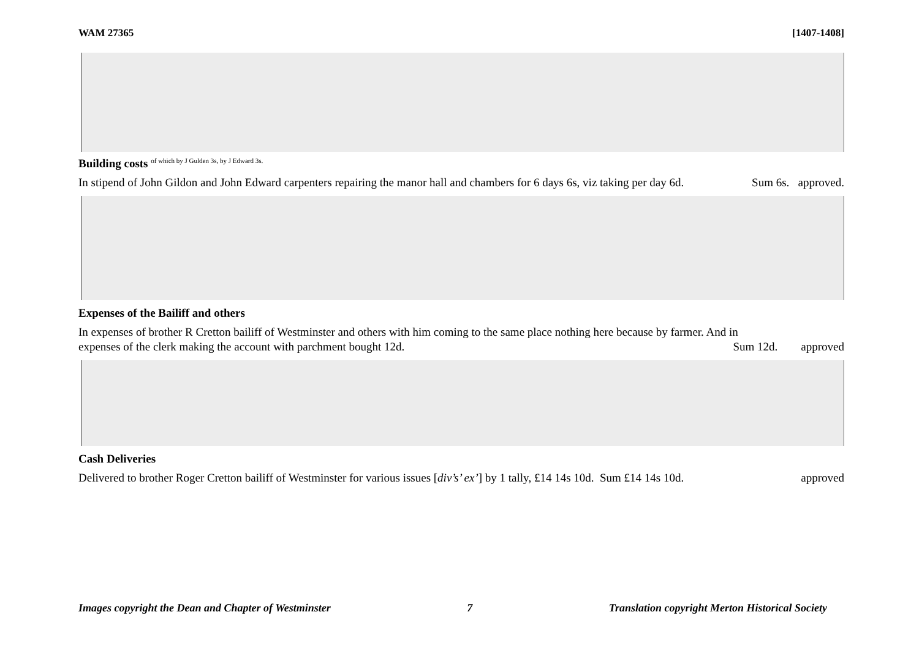WAM 27365 [1407-1408]
Building costs <sup>of which by J Gulden 3s, by J Edward 3s.</sup>
In stipend of John Gildon and John Edward carpenters repairing the manor hall and chambers for 6 days 6s, viz taking per day 6d. Sum 6s. approved.
Expenses of the Bailiff and others
In expenses of brother R Cretton bailiff of Westminster and others with him coming to the same place nothing here because by farmer. And in
expenses of the clerk making the account with parchment bought 12d. Sum 12d. approved
Cash Deliveries
Delivered to brother Roger Cretton bailiff of Westminster for various issues [div’s’ ex’] by 1 tally, £14 14s 10d. Sum £14 14s 10d. approved
Images copyright the Dean and Chapter of Westminster 7 Translation copyright Merton Historical Society